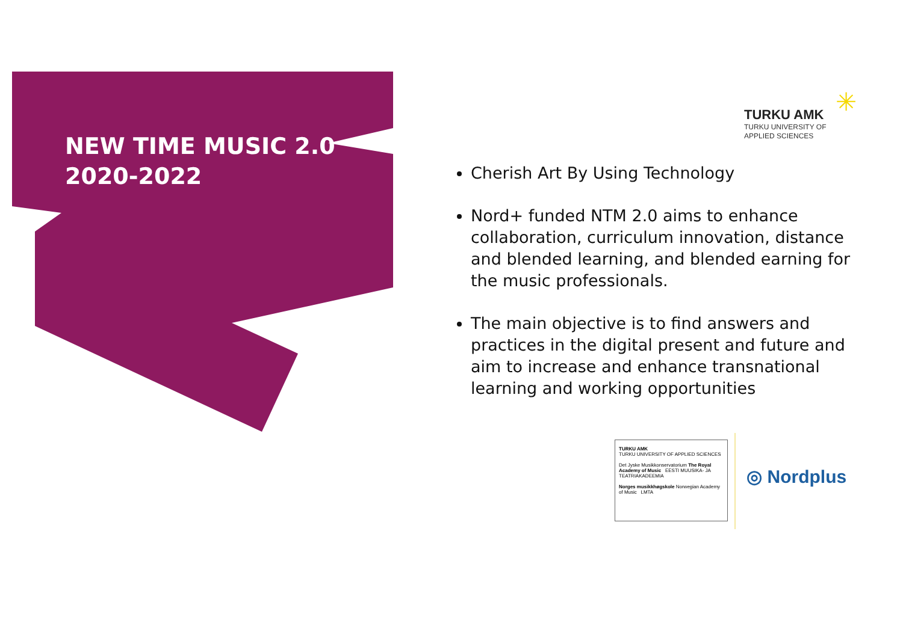NEW TIME MUSIC 2.0
2020-2022
✳
TURKU AMK
TURKU UNIVERSITY OF
APPLIED SCIENCES
Cherish Art By Using Technology
Nord+ funded NTM 2.0 aims to enhance collaboration, curriculum innovation, distance and blended learning, and blended earning for the music professionals.
The main objective is to find answers and practices in the digital present and future and aim to increase and enhance transnational learning and working opportunities
TURKU AMK
TURKU UNIVERSITY OF APPLIED SCIENCES
Det Jyske Musikkonservatorium The Royal Academy of Music EESTI MUUSIKA- JA TEATRIAKADEEMIA
Norges musikkhøgskole Norwegian Academy of Music LMTA
◎ Nordplus